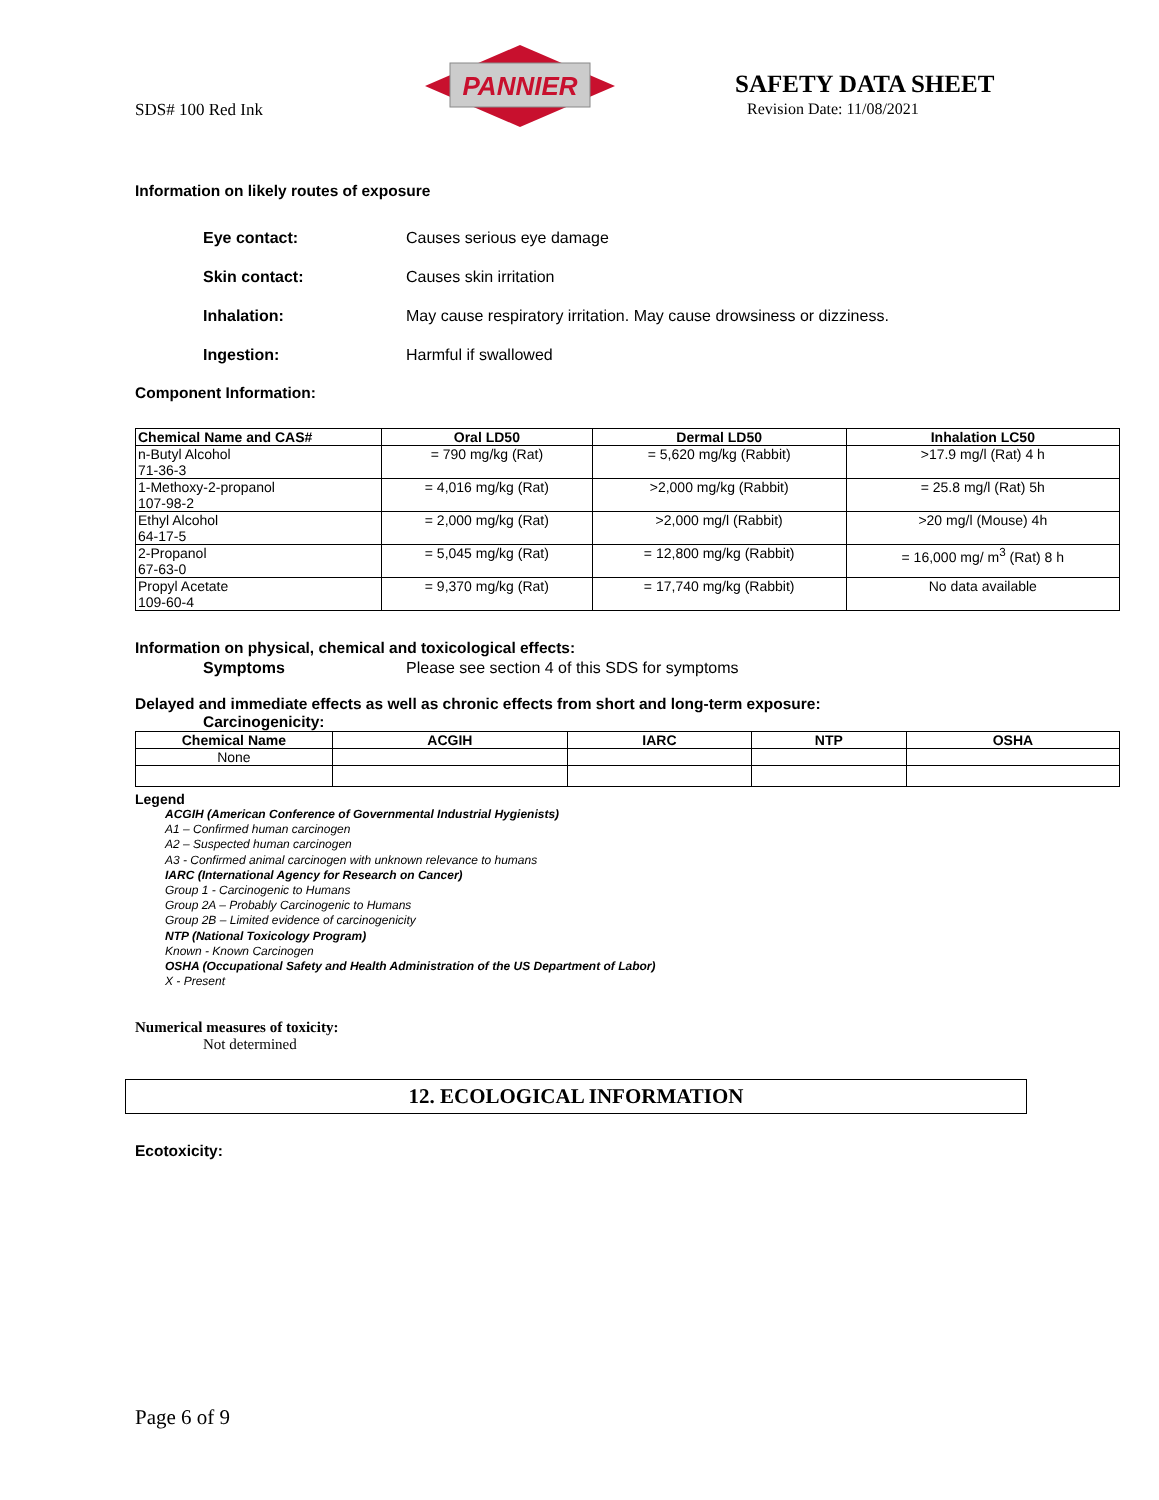SDS# 100 Red Ink
PANNIER
SAFETY DATA SHEET
Revision Date: 11/08/2021
Information on likely routes of exposure
Eye contact: Causes serious eye damage
Skin contact: Causes skin irritation
Inhalation: May cause respiratory irritation. May cause drowsiness or dizziness.
Ingestion: Harmful if swallowed
Component Information:
| Chemical Name and CAS# | Oral LD50 | Dermal LD50 | Inhalation LC50 |
| --- | --- | --- | --- |
| n-Butyl Alcohol 71-36-3 | = 790 mg/kg (Rat) | = 5,620 mg/kg (Rabbit) | >17.9 mg/l (Rat) 4 h |
| 1-Methoxy-2-propanol 107-98-2 | = 4,016 mg/kg (Rat) | >2,000 mg/kg (Rabbit) | = 25.8 mg/l (Rat) 5h |
| Ethyl Alcohol 64-17-5 | = 2,000 mg/kg (Rat) | >2,000 mg/l (Rabbit) | >20 mg/l (Mouse) 4h |
| 2-Propanol 67-63-0 | = 5,045 mg/kg (Rat) | = 12,800 mg/kg (Rabbit) | = 16,000 mg/ m<sup>3</sup> (Rat) 8 h |
| Propyl Acetate 109-60-4 | = 9,370 mg/kg (Rat) | = 17,740 mg/kg (Rabbit) | No data available |
Information on physical, chemical and toxicological effects:
Symptoms Please see section 4 of this SDS for symptoms
Delayed and immediate effects as well as chronic effects from short and long-term exposure:
Carcinogenicity:
| Chemical Name | ACGIH | IARC | NTP | OSHA |
| --- | --- | --- | --- | --- |
| None | | | | |
Legend
ACGIH (American Conference of Governmental Industrial Hygienists)
A1 – Confirmed human carcinogen
A2 – Suspected human carcinogen
A3 - Confirmed animal carcinogen with unknown relevance to humans
IARC (International Agency for Research on Cancer)
Group 1 - Carcinogenic to Humans
Group 2A – Probably Carcinogenic to Humans
Group 2B – Limited evidence of carcinogenicity
NTP (National Toxicology Program)
Known - Known Carcinogen
OSHA (Occupational Safety and Health Administration of the US Department of Labor)
X - Present
Numerical measures of toxicity:
Not determined
12. ECOLOGICAL INFORMATION
Ecotoxicity:
Page 6 of 9